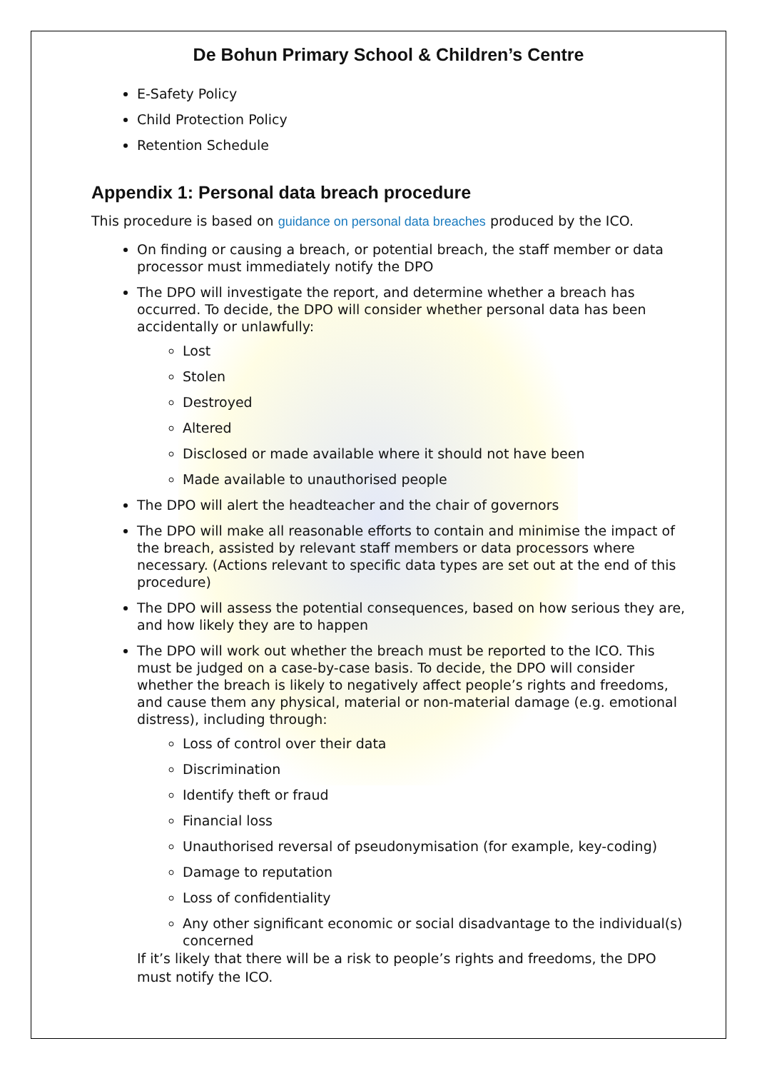De Bohun Primary School & Children’s Centre
E-Safety Policy
Child Protection Policy
Retention Schedule
Appendix 1: Personal data breach procedure
This procedure is based on guidance on personal data breaches produced by the ICO.
On finding or causing a breach, or potential breach, the staff member or data processor must immediately notify the DPO
The DPO will investigate the report, and determine whether a breach has occurred. To decide, the DPO will consider whether personal data has been accidentally or unlawfully:
Lost
Stolen
Destroyed
Altered
Disclosed or made available where it should not have been
Made available to unauthorised people
The DPO will alert the headteacher and the chair of governors
The DPO will make all reasonable efforts to contain and minimise the impact of the breach, assisted by relevant staff members or data processors where necessary. (Actions relevant to specific data types are set out at the end of this procedure)
The DPO will assess the potential consequences, based on how serious they are, and how likely they are to happen
The DPO will work out whether the breach must be reported to the ICO. This must be judged on a case-by-case basis. To decide, the DPO will consider whether the breach is likely to negatively affect people’s rights and freedoms, and cause them any physical, material or non-material damage (e.g. emotional distress), including through:
Loss of control over their data
Discrimination
Identify theft or fraud
Financial loss
Unauthorised reversal of pseudonymisation (for example, key-coding)
Damage to reputation
Loss of confidentiality
Any other significant economic or social disadvantage to the individual(s) concerned
If it’s likely that there will be a risk to people’s rights and freedoms, the DPO must notify the ICO.